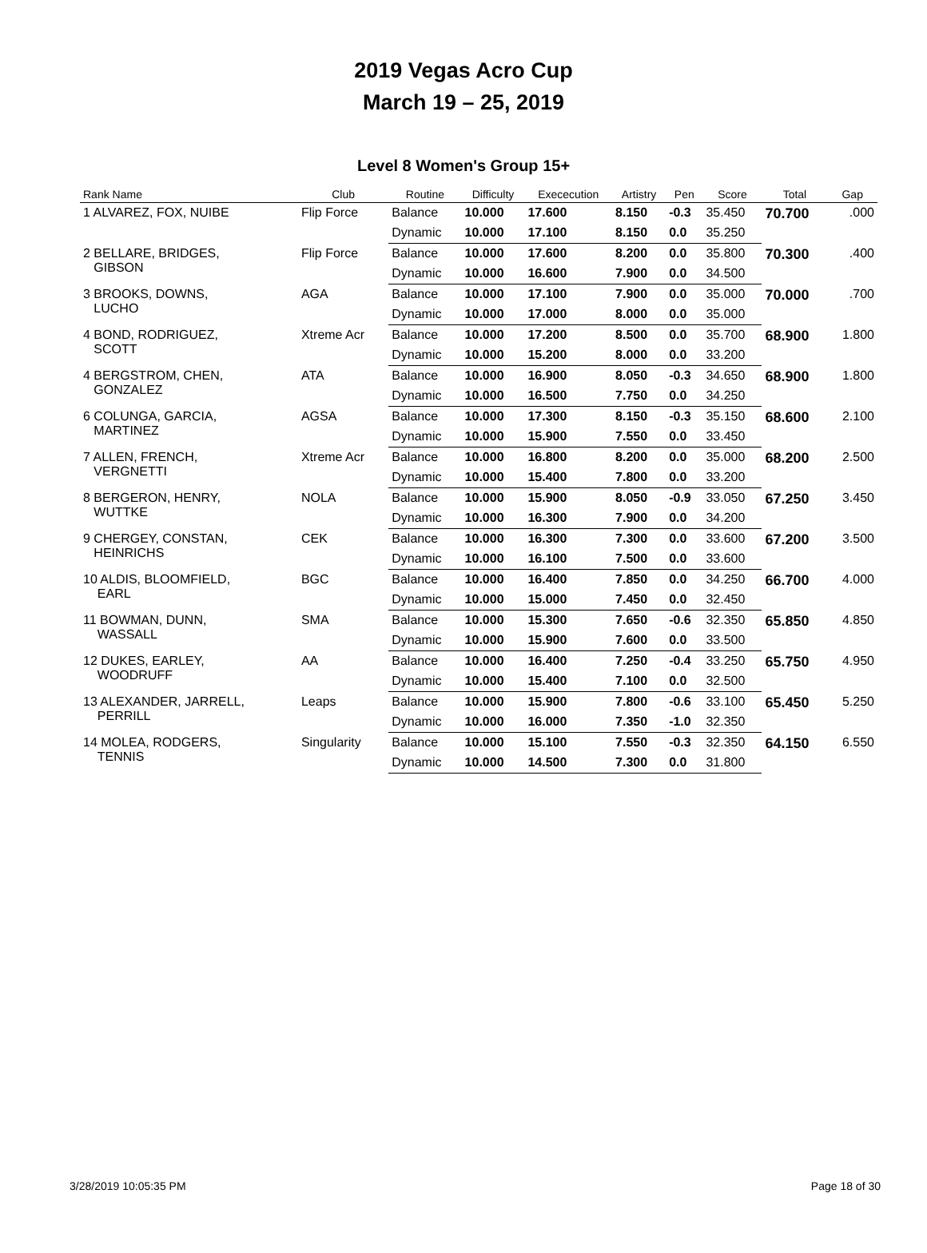2019 Vegas Acro Cup
March 19 – 25, 2019
Level 8 Women's Group 15+
| Rank Name | Club | Routine | Difficulty | Exececution | Artistry | Pen | Score | Total | Gap |
| --- | --- | --- | --- | --- | --- | --- | --- | --- | --- |
| 1 ALVAREZ, FOX, NUIBE | Flip Force | Balance | 10.000 | 17.600 | 8.150 | -0.3 | 35.450 | 70.700 | .000 |
| | | Dynamic | 10.000 | 17.100 | 8.150 | 0.0 | 35.250 | | |
| 2 BELLARE, BRIDGES, GIBSON | Flip Force | Balance | 10.000 | 17.600 | 8.200 | 0.0 | 35.800 | 70.300 | .400 |
| | | Dynamic | 10.000 | 16.600 | 7.900 | 0.0 | 34.500 | | |
| 3 BROOKS, DOWNS, LUCHO | AGA | Balance | 10.000 | 17.100 | 7.900 | 0.0 | 35.000 | 70.000 | .700 |
| | | Dynamic | 10.000 | 17.000 | 8.000 | 0.0 | 35.000 | | |
| 4 BOND, RODRIGUEZ, SCOTT | Xtreme Acr | Balance | 10.000 | 17.200 | 8.500 | 0.0 | 35.700 | 68.900 | 1.800 |
| | | Dynamic | 10.000 | 15.200 | 8.000 | 0.0 | 33.200 | | |
| 4 BERGSTROM, CHEN, GONZALEZ | ATA | Balance | 10.000 | 16.900 | 8.050 | -0.3 | 34.650 | 68.900 | 1.800 |
| | | Dynamic | 10.000 | 16.500 | 7.750 | 0.0 | 34.250 | | |
| 6 COLUNGA, GARCIA, MARTINEZ | AGSA | Balance | 10.000 | 17.300 | 8.150 | -0.3 | 35.150 | 68.600 | 2.100 |
| | | Dynamic | 10.000 | 15.900 | 7.550 | 0.0 | 33.450 | | |
| 7 ALLEN, FRENCH, VERGNETTI | Xtreme Acr | Balance | 10.000 | 16.800 | 8.200 | 0.0 | 35.000 | 68.200 | 2.500 |
| | | Dynamic | 10.000 | 15.400 | 7.800 | 0.0 | 33.200 | | |
| 8 BERGERON, HENRY, WUTTKE | NOLA | Balance | 10.000 | 15.900 | 8.050 | -0.9 | 33.050 | 67.250 | 3.450 |
| | | Dynamic | 10.000 | 16.300 | 7.900 | 0.0 | 34.200 | | |
| 9 CHERGEY, CONSTAN, HEINRICHS | CEK | Balance | 10.000 | 16.300 | 7.300 | 0.0 | 33.600 | 67.200 | 3.500 |
| | | Dynamic | 10.000 | 16.100 | 7.500 | 0.0 | 33.600 | | |
| 10 ALDIS, BLOOMFIELD, EARL | BGC | Balance | 10.000 | 16.400 | 7.850 | 0.0 | 34.250 | 66.700 | 4.000 |
| | | Dynamic | 10.000 | 15.000 | 7.450 | 0.0 | 32.450 | | |
| 11 BOWMAN, DUNN, WASSALL | SMA | Balance | 10.000 | 15.300 | 7.650 | -0.6 | 32.350 | 65.850 | 4.850 |
| | | Dynamic | 10.000 | 15.900 | 7.600 | 0.0 | 33.500 | | |
| 12 DUKES, EARLEY, WOODRUFF | AA | Balance | 10.000 | 16.400 | 7.250 | -0.4 | 33.250 | 65.750 | 4.950 |
| | | Dynamic | 10.000 | 15.400 | 7.100 | 0.0 | 32.500 | | |
| 13 ALEXANDER, JARRELL, PERRILL | Leaps | Balance | 10.000 | 15.900 | 7.800 | -0.6 | 33.100 | 65.450 | 5.250 |
| | | Dynamic | 10.000 | 16.000 | 7.350 | -1.0 | 32.350 | | |
| 14 MOLEA, RODGERS, TENNIS | Singularity | Balance | 10.000 | 15.100 | 7.550 | -0.3 | 32.350 | 64.150 | 6.550 |
| | | Dynamic | 10.000 | 14.500 | 7.300 | 0.0 | 31.800 | | |
3/28/2019 10:05:35 PM Page 18 of 30